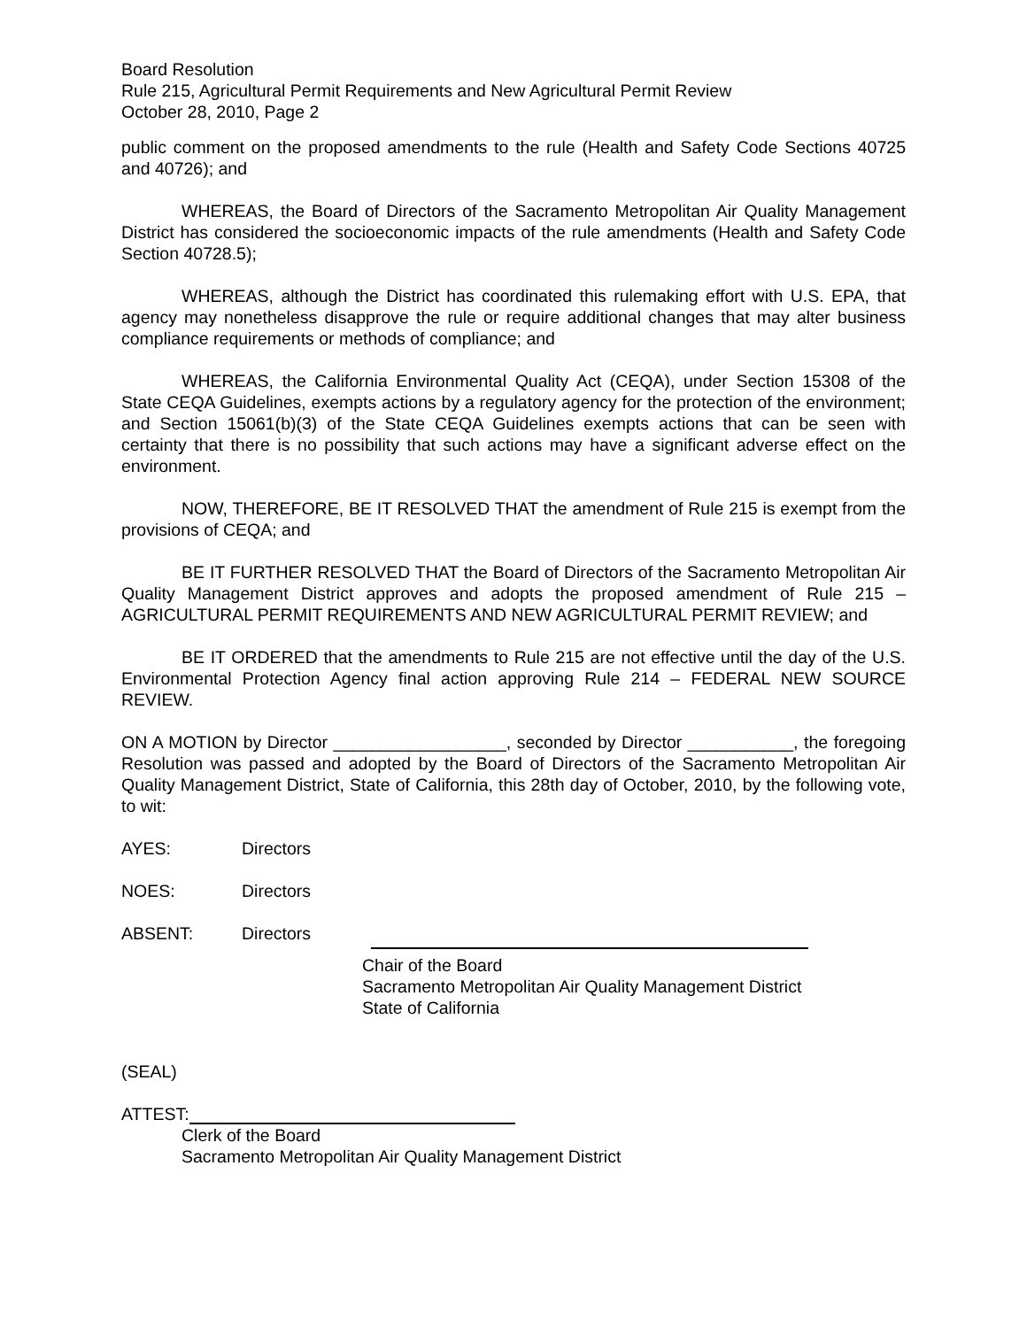Board Resolution
Rule 215, Agricultural Permit Requirements and New Agricultural Permit Review
October 28, 2010, Page 2
public comment on the proposed amendments to the rule (Health and Safety Code Sections 40725 and 40726); and
WHEREAS, the Board of Directors of the Sacramento Metropolitan Air Quality Management District has considered the socioeconomic impacts of the rule amendments (Health and Safety Code Section 40728.5);
WHEREAS, although the District has coordinated this rulemaking effort with U.S. EPA, that agency may nonetheless disapprove the rule or require additional changes that may alter business compliance requirements or methods of compliance; and
WHEREAS, the California Environmental Quality Act (CEQA), under Section 15308 of the State CEQA Guidelines, exempts actions by a regulatory agency for the protection of the environment; and Section 15061(b)(3) of the State CEQA Guidelines exempts actions that can be seen with certainty that there is no possibility that such actions may have a significant adverse effect on the environment.
NOW, THEREFORE, BE IT RESOLVED THAT the amendment of Rule 215 is exempt from the provisions of CEQA; and
BE IT FURTHER RESOLVED THAT the Board of Directors of the Sacramento Metropolitan Air Quality Management District approves and adopts the proposed amendment of Rule 215 – AGRICULTURAL PERMIT REQUIREMENTS AND NEW AGRICULTURAL PERMIT REVIEW; and
BE IT ORDERED that the amendments to Rule 215 are not effective until the day of the U.S. Environmental Protection Agency final action approving Rule 214 – FEDERAL NEW SOURCE REVIEW.
ON A MOTION by Director __________________, seconded by Director ___________, the foregoing Resolution was passed and adopted by the Board of Directors of the Sacramento Metropolitan Air Quality Management District, State of California, this 28th day of October, 2010, by the following vote, to wit:
AYES: Directors
NOES: Directors
ABSENT: Directors
Chair of the Board
Sacramento Metropolitan Air Quality Management District
State of California
(SEAL)
ATTEST:
Clerk of the Board
Sacramento Metropolitan Air Quality Management District